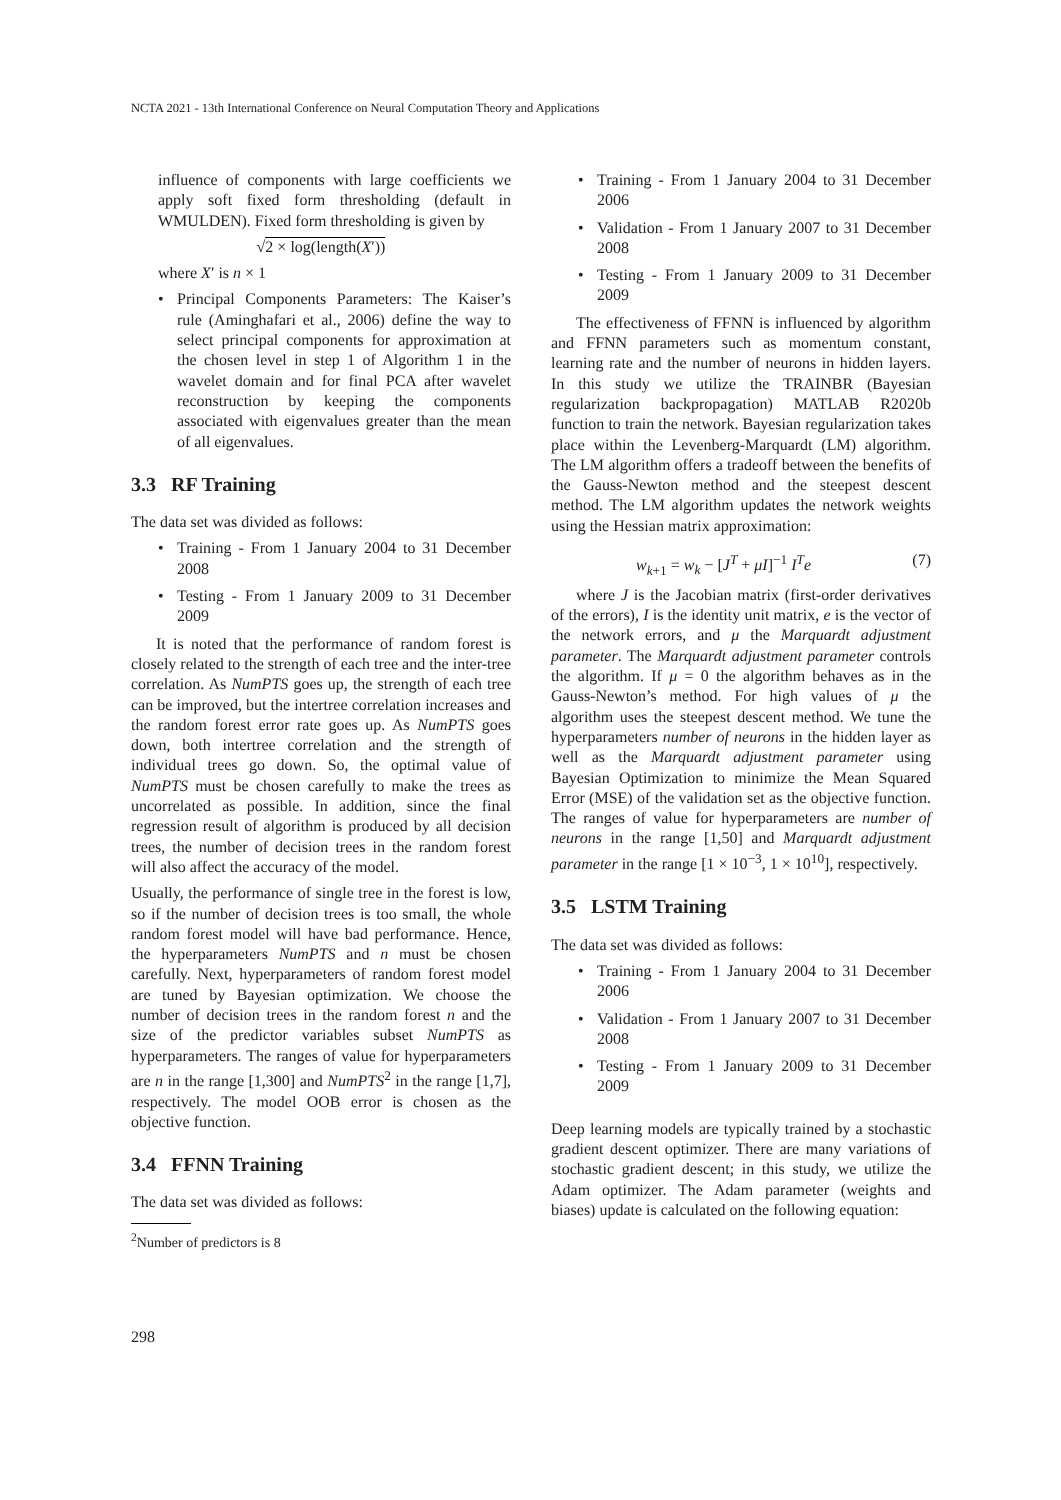NCTA 2021 - 13th International Conference on Neural Computation Theory and Applications
influence of components with large coefficients we apply soft fixed form thresholding (default in WMULDEN). Fixed form thresholding is given by
√2 × log(length(X′))
where X′ is n × 1
• Principal Components Parameters: The Kaiser’s rule (Aminghafari et al., 2006) define the way to select principal components for approximation at the chosen level in step 1 of Algorithm 1 in the wavelet domain and for final PCA after wavelet reconstruction by keeping the components associated with eigenvalues greater than the mean of all eigenvalues.
3.3 RF Training
The data set was divided as follows:
• Training - From 1 January 2004 to 31 December 2008
• Testing - From 1 January 2009 to 31 December 2009
It is noted that the performance of random forest is closely related to the strength of each tree and the inter-tree correlation. As NumPTS goes up, the strength of each tree can be improved, but the intertree correlation increases and the random forest error rate goes up. As NumPTS goes down, both intertree correlation and the strength of individual trees go down. So, the optimal value of NumPTS must be chosen carefully to make the trees as uncorrelated as possible. In addition, since the final regression result of algorithm is produced by all decision trees, the number of decision trees in the random forest will also affect the accuracy of the model.
Usually, the performance of single tree in the forest is low, so if the number of decision trees is too small, the whole random forest model will have bad performance. Hence, the hyperparameters NumPTS and n must be chosen carefully. Next, hyperparameters of random forest model are tuned by Bayesian optimization. We choose the number of decision trees in the random forest n and the size of the predictor variables subset NumPTS as hyperparameters. The ranges of value for hyperparameters are n in the range [1,300] and NumPTS<sup>2</sup> in the range [1,7], respectively. The model OOB error is chosen as the objective function.
3.4 FFNN Training
The data set was divided as follows:
<sup>2</sup> Number of predictors is 8
• Training - From 1 January 2004 to 31 December 2006
• Validation - From 1 January 2007 to 31 December 2008
• Testing - From 1 January 2009 to 31 December 2009
The effectiveness of FFNN is influenced by algorithm and FFNN parameters such as momentum constant, learning rate and the number of neurons in hidden layers. In this study we utilize the TRAINBR (Bayesian regularization backpropagation) MATLAB R2020b function to train the network. Bayesian regularization takes place within the Levenberg-Marquardt (LM) algorithm. The LM algorithm offers a tradeoff between the benefits of the Gauss-Newton method and the steepest descent method. The LM algorithm updates the network weights using the Hessian matrix approximation:
w<sub>k+1</sub> = w<sub>k</sub> − [J<sup>T</sup> + μI]<sup>−1</sup> I<sup>T</sup>e (7)
where J is the Jacobian matrix (first-order derivatives of the errors), I is the identity unit matrix, e is the vector of the network errors, and μ the Marquardt adjustment parameter. The Marquardt adjustment parameter controls the algorithm. If μ = 0 the algorithm behaves as in the Gauss-Newton’s method. For high values of μ the algorithm uses the steepest descent method. We tune the hyperparameters number of neurons in the hidden layer as well as the Marquardt adjustment parameter using Bayesian Optimization to minimize the Mean Squared Error (MSE) of the validation set as the objective function. The ranges of value for hyperparameters are number of neurons in the range [1,50] and Marquardt adjustment parameter in the range [1 × 10<sup>−3</sup>, 1 × 10<sup>10</sup>], respectively.
3.5 LSTM Training
The data set was divided as follows:
• Training - From 1 January 2004 to 31 December 2006
• Validation - From 1 January 2007 to 31 December 2008
• Testing - From 1 January 2009 to 31 December 2009
Deep learning models are typically trained by a stochastic gradient descent optimizer. There are many variations of stochastic gradient descent; in this study, we utilize the Adam optimizer. The Adam parameter (weights and biases) update is calculated on the following equation:
298